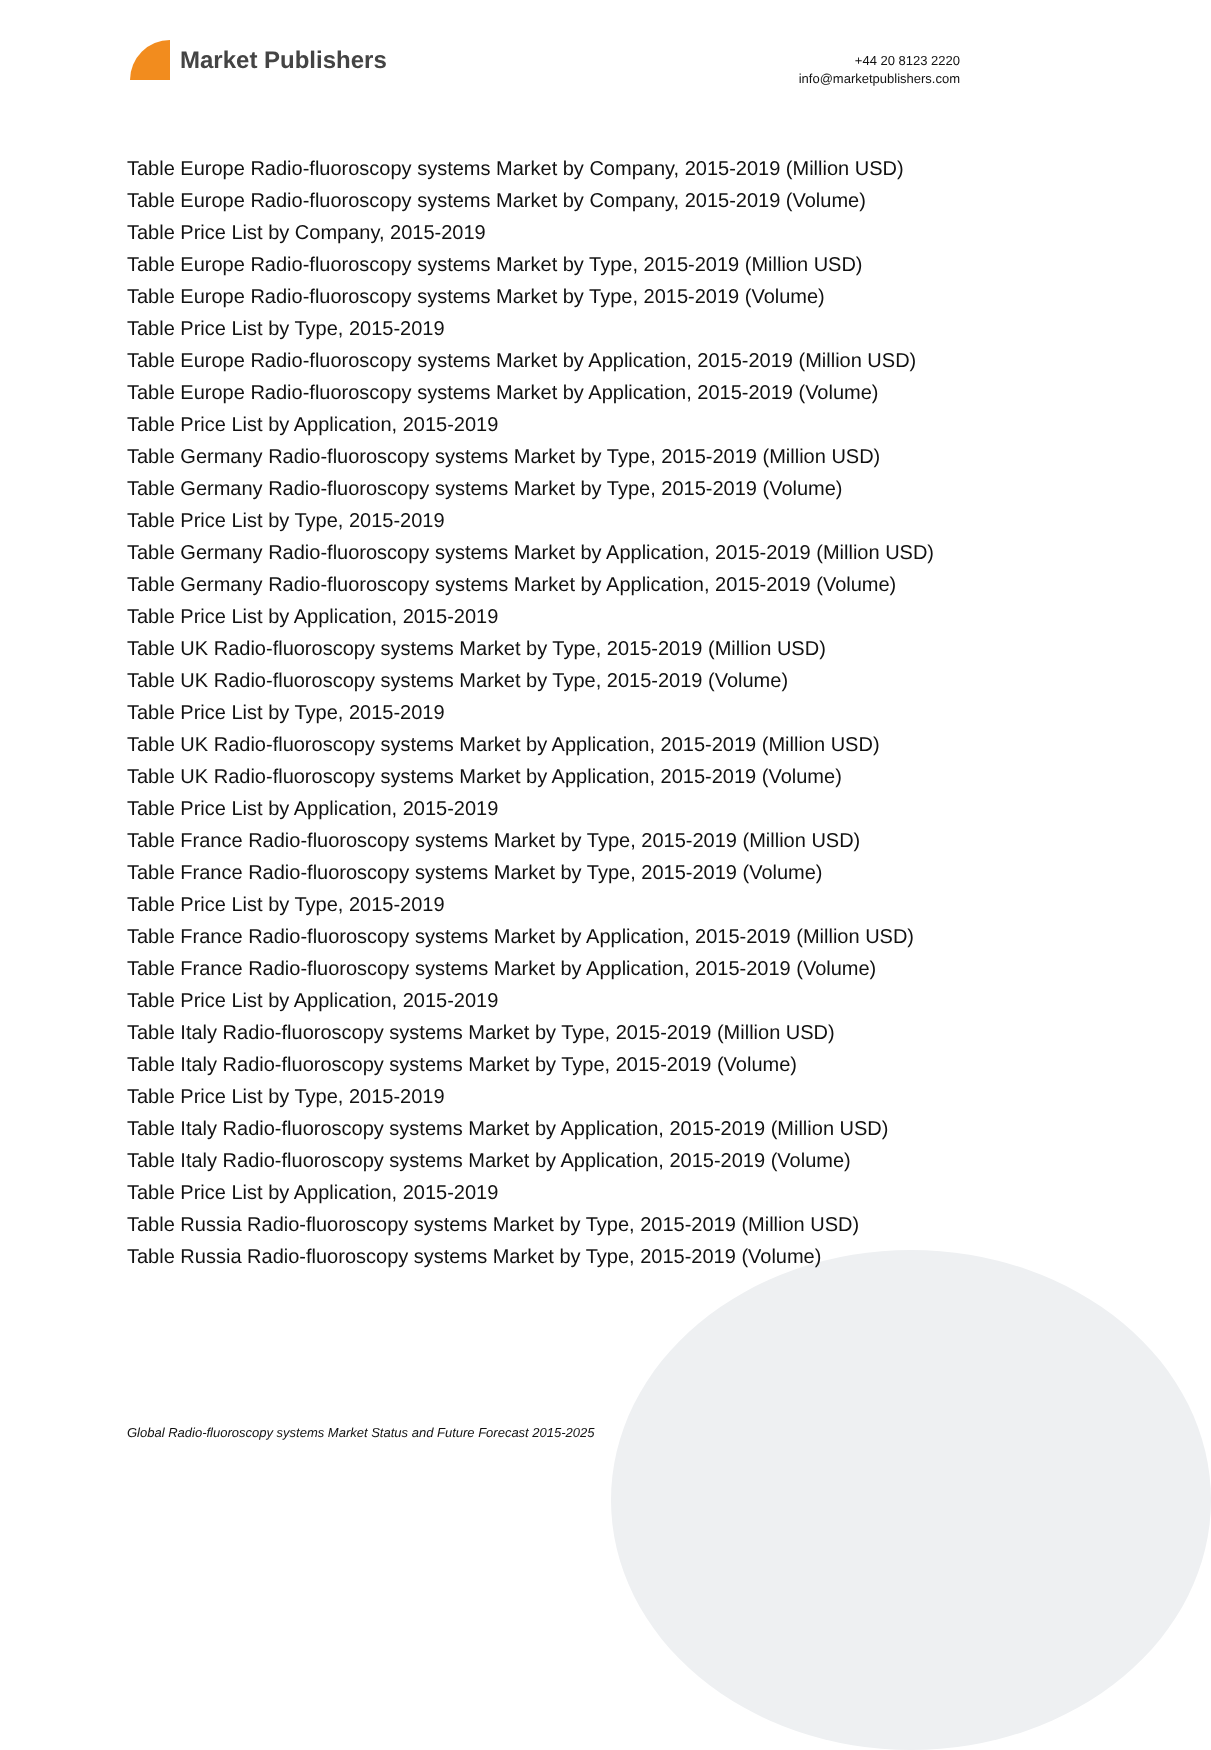Market Publishers
+44 20 8123 2220
info@marketpublishers.com
Table Europe Radio-fluoroscopy systems Market by Company, 2015-2019 (Million USD)
Table Europe Radio-fluoroscopy systems Market by Company, 2015-2019 (Volume)
Table Price List by Company, 2015-2019
Table Europe Radio-fluoroscopy systems Market by Type, 2015-2019 (Million USD)
Table Europe Radio-fluoroscopy systems Market by Type, 2015-2019 (Volume)
Table Price List by Type, 2015-2019
Table Europe Radio-fluoroscopy systems Market by Application, 2015-2019 (Million USD)
Table Europe Radio-fluoroscopy systems Market by Application, 2015-2019 (Volume)
Table Price List by Application, 2015-2019
Table Germany Radio-fluoroscopy systems Market by Type, 2015-2019 (Million USD)
Table Germany Radio-fluoroscopy systems Market by Type, 2015-2019 (Volume)
Table Price List by Type, 2015-2019
Table Germany Radio-fluoroscopy systems Market by Application, 2015-2019 (Million USD)
Table Germany Radio-fluoroscopy systems Market by Application, 2015-2019 (Volume)
Table Price List by Application, 2015-2019
Table UK Radio-fluoroscopy systems Market by Type, 2015-2019 (Million USD)
Table UK Radio-fluoroscopy systems Market by Type, 2015-2019 (Volume)
Table Price List by Type, 2015-2019
Table UK Radio-fluoroscopy systems Market by Application, 2015-2019 (Million USD)
Table UK Radio-fluoroscopy systems Market by Application, 2015-2019 (Volume)
Table Price List by Application, 2015-2019
Table France Radio-fluoroscopy systems Market by Type, 2015-2019 (Million USD)
Table France Radio-fluoroscopy systems Market by Type, 2015-2019 (Volume)
Table Price List by Type, 2015-2019
Table France Radio-fluoroscopy systems Market by Application, 2015-2019 (Million USD)
Table France Radio-fluoroscopy systems Market by Application, 2015-2019 (Volume)
Table Price List by Application, 2015-2019
Table Italy Radio-fluoroscopy systems Market by Type, 2015-2019 (Million USD)
Table Italy Radio-fluoroscopy systems Market by Type, 2015-2019 (Volume)
Table Price List by Type, 2015-2019
Table Italy Radio-fluoroscopy systems Market by Application, 2015-2019 (Million USD)
Table Italy Radio-fluoroscopy systems Market by Application, 2015-2019 (Volume)
Table Price List by Application, 2015-2019
Table Russia Radio-fluoroscopy systems Market by Type, 2015-2019 (Million USD)
Table Russia Radio-fluoroscopy systems Market by Type, 2015-2019 (Volume)
Global Radio-fluoroscopy systems Market Status and Future Forecast 2015-2025